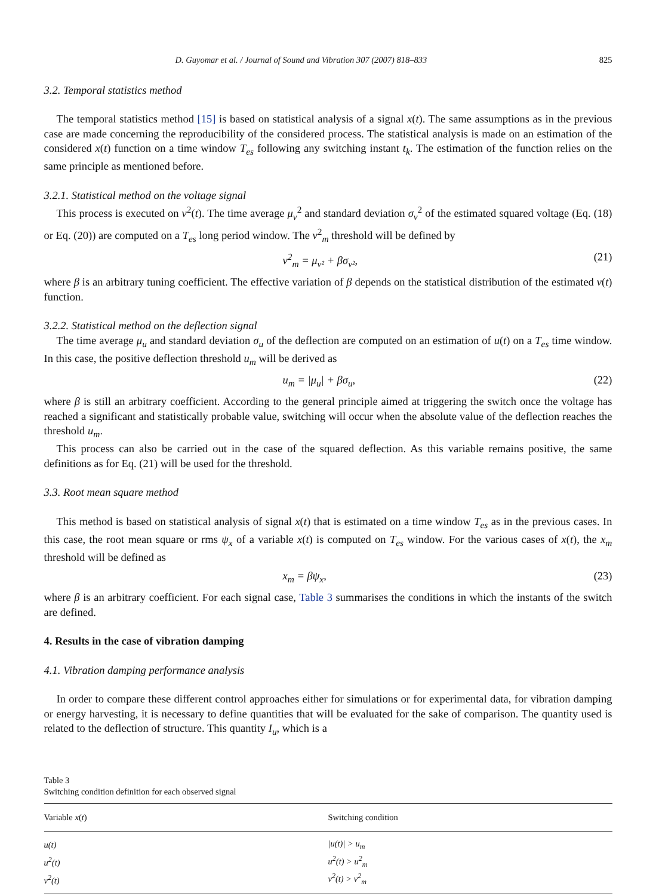D. Guyomar et al. / Journal of Sound and Vibration 307 (2007) 818–833 825
3.2. Temporal statistics method
The temporal statistics method [15] is based on statistical analysis of a signal x(t). The same assumptions as in the previous case are made concerning the reproducibility of the considered process. The statistical analysis is made on an estimation of the considered x(t) function on a time window T<sub>es</sub> following any switching instant t<sub>k</sub>. The estimation of the function relies on the same principle as mentioned before.
3.2.1. Statistical method on the voltage signal
This process is executed on v<sup>2</sup>(t). The time average μ<sub>v</sub><sup>2</sup> and standard deviation σ<sub>v</sub><sup>2</sup> of the estimated squared voltage (Eq. (18) or Eq. (20)) are computed on a T<sub>es</sub> long period window. The v<sup>2</sup><sub>m</sub> threshold will be defined by
v<sup>2</sup><sub>m</sub> = μ<sub>v²</sub> + βσ<sub>v²</sub>, (21)
where β is an arbitrary tuning coefficient. The effective variation of β depends on the statistical distribution of the estimated v(t) function.
3.2.2. Statistical method on the deflection signal
The time average μ<sub>u</sub> and standard deviation σ<sub>u</sub> of the deflection are computed on an estimation of u(t) on a T<sub>es</sub> time window. In this case, the positive deflection threshold u<sub>m</sub> will be derived as
u<sub>m</sub> = |μ<sub>u</sub>| + βσ<sub>u</sub>, (22)
where β is still an arbitrary coefficient. According to the general principle aimed at triggering the switch once the voltage has reached a significant and statistically probable value, switching will occur when the absolute value of the deflection reaches the threshold u<sub>m</sub>.
This process can also be carried out in the case of the squared deflection. As this variable remains positive, the same definitions as for Eq. (21) will be used for the threshold.
3.3. Root mean square method
This method is based on statistical analysis of signal x(t) that is estimated on a time window T<sub>es</sub> as in the previous cases. In this case, the root mean square or rms ψ<sub>x</sub> of a variable x(t) is computed on T<sub>es</sub> window. For the various cases of x(t), the x<sub>m</sub> threshold will be defined as
x<sub>m</sub> = βψ<sub>x</sub>, (23)
where β is an arbitrary coefficient. For each signal case, Table 3 summarises the conditions in which the instants of the switch are defined.
4. Results in the case of vibration damping
4.1. Vibration damping performance analysis
In order to compare these different control approaches either for simulations or for experimental data, for vibration damping or energy harvesting, it is necessary to define quantities that will be evaluated for the sake of comparison. The quantity used is related to the deflection of structure. This quantity I<sub>u</sub>, which is a
Table 3
Switching condition definition for each observed signal
| Variable x ( t ) | Switching condition |
| --- | --- |
| u(t) | /u(t)/ > u<sub>m</sub> |
| u<sup>2</sup>(t) | u<sup>2</sup>(t) > u<sup>2</sup><sub>m</sub> |
| v<sup>2</sup>(t) | v<sup>2</sup>(t) > v<sup>2</sup><sub>m</sub> |